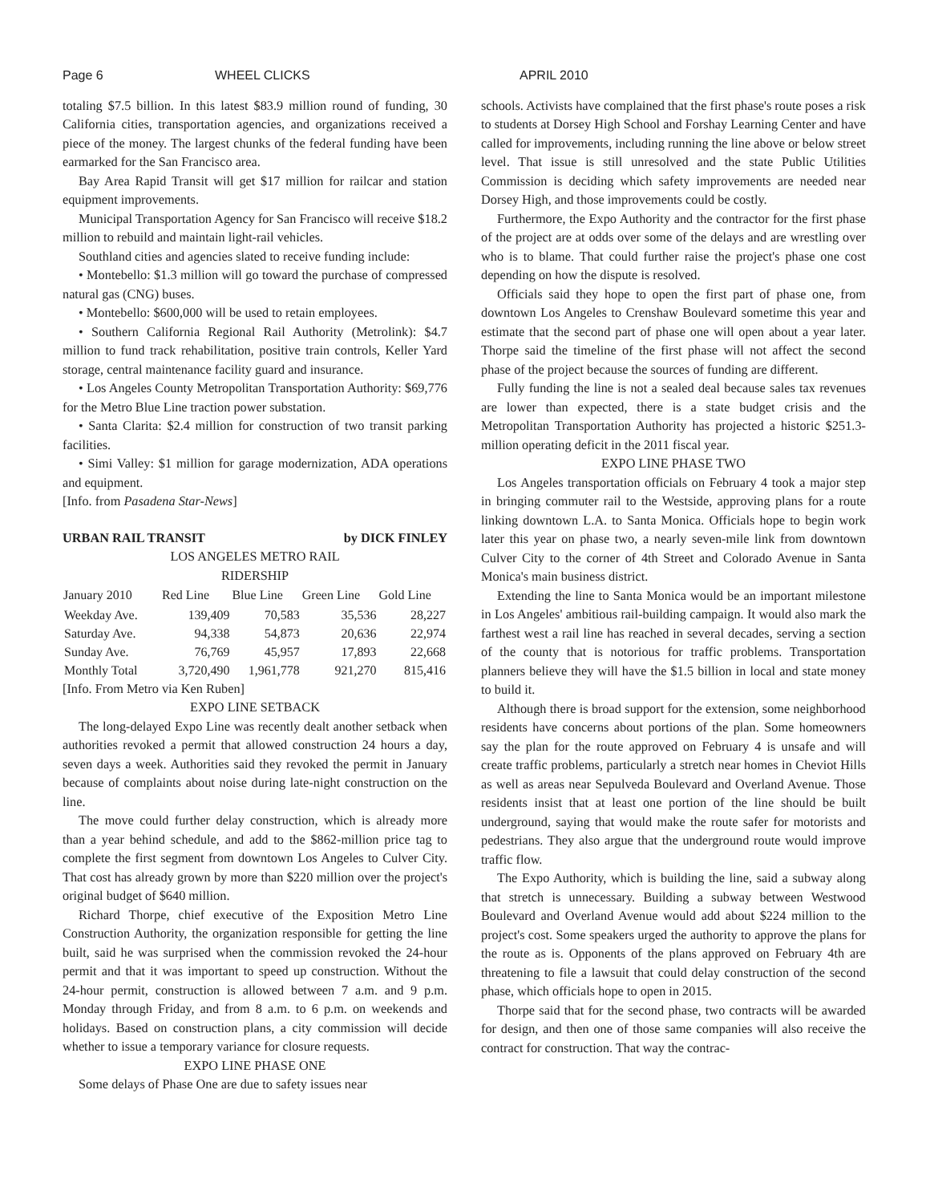Page 6 WHEEL CLICKS APRIL 2010
totaling $7.5 billion. In this latest $83.9 million round of funding, 30 California cities, transportation agencies, and organizations received a piece of the money. The largest chunks of the federal funding have been earmarked for the San Francisco area.
Bay Area Rapid Transit will get $17 million for railcar and station equipment improvements.
Municipal Transportation Agency for San Francisco will receive $18.2 million to rebuild and maintain light-rail vehicles.
Southland cities and agencies slated to receive funding include:
• Montebello: $1.3 million will go toward the purchase of compressed natural gas (CNG) buses.
• Montebello: $600,000 will be used to retain employees.
• Southern California Regional Rail Authority (Metrolink): $4.7 million to fund track rehabilitation, positive train controls, Keller Yard storage, central maintenance facility guard and insurance.
• Los Angeles County Metropolitan Transportation Authority: $69,776 for the Metro Blue Line traction power substation.
• Santa Clarita: $2.4 million for construction of two transit parking facilities.
• Simi Valley: $1 million for garage modernization, ADA operations and equipment.
[Info. from Pasadena Star-News]
URBAN RAIL TRANSIT by DICK FINLEY
LOS ANGELES METRO RAIL
RIDERSHIP
| January 2010 | Red Line | Blue Line | Green Line | Gold Line |
| --- | --- | --- | --- | --- |
| Weekday Ave. | 139,409 | 70,583 | 35,536 | 28,227 |
| Saturday Ave. | 94,338 | 54,873 | 20,636 | 22,974 |
| Sunday Ave. | 76,769 | 45,957 | 17,893 | 22,668 |
| Monthly Total | 3,720,490 | 1,961,778 | 921,270 | 815,416 |
[Info. From Metro via Ken Ruben]
EXPO LINE SETBACK
The long-delayed Expo Line was recently dealt another setback when authorities revoked a permit that allowed construction 24 hours a day, seven days a week. Authorities said they revoked the permit in January because of complaints about noise during late-night construction on the line.
The move could further delay construction, which is already more than a year behind schedule, and add to the $862-million price tag to complete the first segment from downtown Los Angeles to Culver City. That cost has already grown by more than $220 million over the project's original budget of $640 million.
Richard Thorpe, chief executive of the Exposition Metro Line Construction Authority, the organization responsible for getting the line built, said he was surprised when the commission revoked the 24-hour permit and that it was important to speed up construction. Without the 24-hour permit, construction is allowed between 7 a.m. and 9 p.m. Monday through Friday, and from 8 a.m. to 6 p.m. on weekends and holidays. Based on construction plans, a city commission will decide whether to issue a temporary variance for closure requests.
EXPO LINE PHASE ONE
Some delays of Phase One are due to safety issues near
schools. Activists have complained that the first phase's route poses a risk to students at Dorsey High School and Forshay Learning Center and have called for improvements, including running the line above or below street level. That issue is still unresolved and the state Public Utilities Commission is deciding which safety improvements are needed near Dorsey High, and those improvements could be costly.
Furthermore, the Expo Authority and the contractor for the first phase of the project are at odds over some of the delays and are wrestling over who is to blame. That could further raise the project's phase one cost depending on how the dispute is resolved.
Officials said they hope to open the first part of phase one, from downtown Los Angeles to Crenshaw Boulevard sometime this year and estimate that the second part of phase one will open about a year later. Thorpe said the timeline of the first phase will not affect the second phase of the project because the sources of funding are different.
Fully funding the line is not a sealed deal because sales tax revenues are lower than expected, there is a state budget crisis and the Metropolitan Transportation Authority has projected a historic $251.3-million operating deficit in the 2011 fiscal year.
EXPO LINE PHASE TWO
Los Angeles transportation officials on February 4 took a major step in bringing commuter rail to the Westside, approving plans for a route linking downtown L.A. to Santa Monica. Officials hope to begin work later this year on phase two, a nearly seven-mile link from downtown Culver City to the corner of 4th Street and Colorado Avenue in Santa Monica's main business district.
Extending the line to Santa Monica would be an important milestone in Los Angeles' ambitious rail-building campaign. It would also mark the farthest west a rail line has reached in several decades, serving a section of the county that is notorious for traffic problems. Transportation planners believe they will have the $1.5 billion in local and state money to build it.
Although there is broad support for the extension, some neighborhood residents have concerns about portions of the plan. Some homeowners say the plan for the route approved on February 4 is unsafe and will create traffic problems, particularly a stretch near homes in Cheviot Hills as well as areas near Sepulveda Boulevard and Overland Avenue. Those residents insist that at least one portion of the line should be built underground, saying that would make the route safer for motorists and pedestrians. They also argue that the underground route would improve traffic flow.
The Expo Authority, which is building the line, said a subway along that stretch is unnecessary. Building a subway between Westwood Boulevard and Overland Avenue would add about $224 million to the project's cost. Some speakers urged the authority to approve the plans for the route as is. Opponents of the plans approved on February 4th are threatening to file a lawsuit that could delay construction of the second phase, which officials hope to open in 2015.
Thorpe said that for the second phase, two contracts will be awarded for design, and then one of those same companies will also receive the contract for construction. That way the contrac-